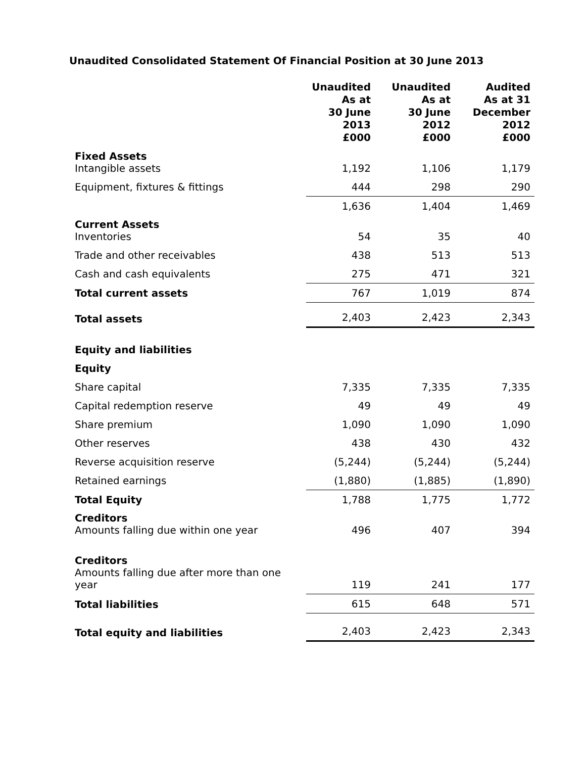Unaudited Consolidated Statement Of Financial Position at 30 June 2013
| | Unaudited As at 30 June 2013 £000 | Unaudited As at 30 June 2012 £000 | Audited As at 31 December 2012 £000 |
| --- | --- | --- | --- |
| Fixed Assets Intangible assets | 1,192 | 1,106 | 1,179 |
| Equipment, fixtures & fittings | 444 | 298 | 290 |
| | 1,636 | 1,404 | 1,469 |
| Current Assets Inventories | 54 | 35 | 40 |
| Trade and other receivables | 438 | 513 | 513 |
| Cash and cash equivalents | 275 | 471 | 321 |
| Total current assets | 767 | 1,019 | 874 |
| Total assets | 2,403 | 2,423 | 2,343 |
| Equity and liabilities | | | |
| Equity | | | |
| Share capital | 7,335 | 7,335 | 7,335 |
| Capital redemption reserve | 49 | 49 | 49 |
| Share premium | 1,090 | 1,090 | 1,090 |
| Other reserves | 438 | 430 | 432 |
| Reverse acquisition reserve | (5,244) | (5,244) | (5,244) |
| Retained earnings | (1,880) | (1,885) | (1,890) |
| Total Equity | 1,788 | 1,775 | 1,772 |
| Creditors Amounts falling due within one year | 496 | 407 | 394 |
| Creditors Amounts falling due after more than one year | 119 | 241 | 177 |
| Total liabilities | 615 | 648 | 571 |
| Total equity and liabilities | 2,403 | 2,423 | 2,343 |